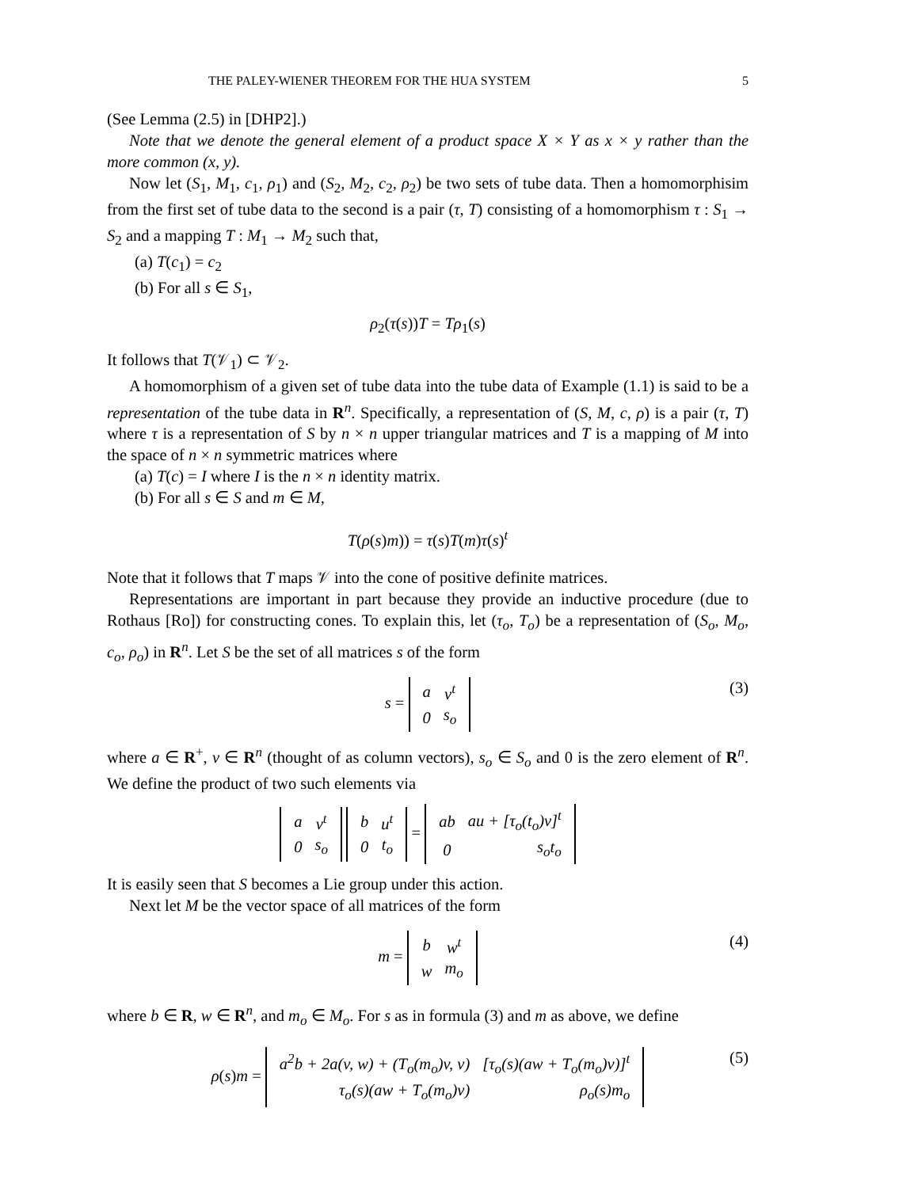THE PALEY-WIENER THEOREM FOR THE HUA SYSTEM 5
(See Lemma (2.5) in [DHP2].)
Note that we denote the general element of a product space X × Y as x × y rather than the more common (x, y).
Now let (S<sub>1</sub>, M<sub>1</sub>, c<sub>1</sub>, ρ<sub>1</sub>) and (S<sub>2</sub>, M<sub>2</sub>, c<sub>2</sub>, ρ<sub>2</sub>) be two sets of tube data. Then a homomorphisim from the first set of tube data to the second is a pair (τ, T) consisting of a homomorphism τ : S<sub>1</sub> → S<sub>2</sub> and a mapping T : M<sub>1</sub> → M<sub>2</sub> such that,
(a) T(c<sub>1</sub>) = c<sub>2</sub>
(b) For all s ∈ S<sub>1</sub>,
ρ<sub>2</sub>(τ(s))T = Tρ<sub>1</sub>(s)
It follows that T(𝒱<sub>1</sub>) ⊂ 𝒱<sub>2</sub>.
A homomorphism of a given set of tube data into the tube data of Example (1.1) is said to be a representation of the tube data in R<sup>n</sup>. Specifically, a representation of (S, M, c, ρ) is a pair (τ, T) where τ is a representation of S by n × n upper triangular matrices and T is a mapping of M into the space of n × n symmetric matrices where
(a) T(c) = I where I is the n × n identity matrix.
(b) For all s ∈ S and m ∈ M,
T(ρ(s)m)) = τ(s)T(m)τ(s)<sup>t</sup>
Note that it follows that T maps 𝒱 into the cone of positive definite matrices.
Representations are important in part because they provide an inductive procedure (due to Rothaus [Ro]) for constructing cones. To explain this, let (τ<sub>o</sub>, T<sub>o</sub>) be a representation of (S<sub>o</sub>, M<sub>o</sub>, c<sub>o</sub>, ρ<sub>o</sub>) in R<sup>n</sup>. Let S be the set of all matrices s of the form
s =
| a | v<sup>t</sup> |
| 0 | s<sub>o</sub> |
(3)
where a ∈ R<sup>+</sup>, v ∈ R<sup>n</sup> (thought of as column vectors), s<sub>o</sub> ∈ S<sub>o</sub> and 0 is the zero element of R<sup>n</sup>. We define the product of two such elements via
| a | v<sup>t</sup> |
| 0 | s<sub>o</sub> |
| b | u<sup>t</sup> |
| 0 | t<sub>o</sub> |
=
| ab | au + [τ<sub>o</sub>(t<sub>o</sub>)v]<sup>t</sup> |
| 0 | s<sub>o</sub>t<sub>o</sub> |
It is easily seen that S becomes a Lie group under this action.
Next let M be the vector space of all matrices of the form
m =
| b | w<sup>t</sup> |
| w | m<sub>o</sub> |
(4)
where b ∈ R, w ∈ R<sup>n</sup>, and m<sub>o</sub> ∈ M<sub>o</sub>. For s as in formula (3) and m as above, we define
ρ(s)m =
| a<sup>2</sup>b + 2a(v, w) + (T<sub>o</sub>(m<sub>o</sub>)v, v) | [τ<sub>o</sub>(s)(aw + T<sub>o</sub>(m<sub>o</sub>)v)]<sup>t</sup> |
| τ<sub>o</sub>(s)(aw + T<sub>o</sub>(m<sub>o</sub>)v) | ρ<sub>o</sub>(s)m<sub>o</sub> |
(5)